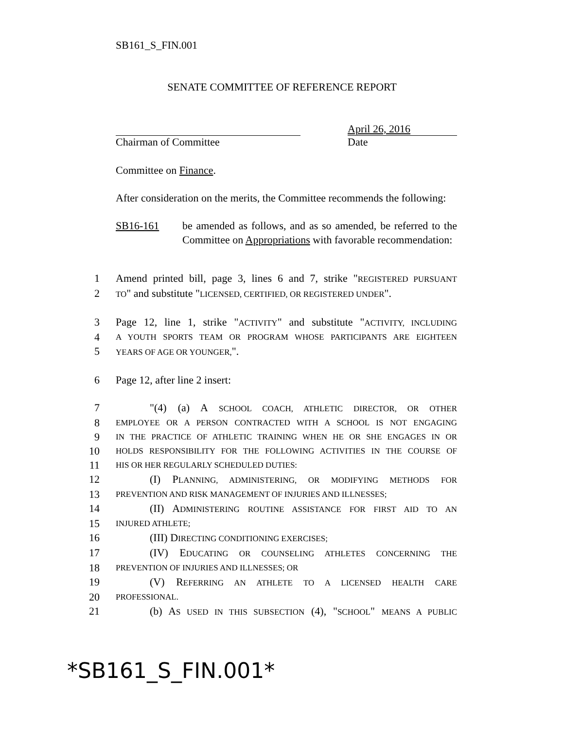SB161_S_FIN.001
SENATE COMMITTEE OF REFERENCE REPORT
Chairman of Committee
April 26, 2016
Date
Committee on Finance.
After consideration on the merits, the Committee recommends the following:
SB16-161 be amended as follows, and as so amended, be referred to the Committee on Appropriations with favorable recommendation:
1 Amend printed bill, page 3, lines 6 and 7, strike "REGISTERED PURSUANT
2 TO" and substitute "LICENSED, CERTIFIED, OR REGISTERED UNDER".
3 Page 12, line 1, strike "ACTIVITY" and substitute "ACTIVITY, INCLUDING
4 A YOUTH SPORTS TEAM OR PROGRAM WHOSE PARTICIPANTS ARE EIGHTEEN
5 YEARS OF AGE OR YOUNGER,".
6 Page 12, after line 2 insert:
7 "(4) (a) A SCHOOL COACH, ATHLETIC DIRECTOR, OR OTHER
8 EMPLOYEE OR A PERSON CONTRACTED WITH A SCHOOL IS NOT ENGAGING
9 IN THE PRACTICE OF ATHLETIC TRAINING WHEN HE OR SHE ENGAGES IN OR
10 HOLDS RESPONSIBILITY FOR THE FOLLOWING ACTIVITIES IN THE COURSE OF
11 HIS OR HER REGULARLY SCHEDULED DUTIES:
12 (I) PLANNING, ADMINISTERING, OR MODIFYING METHODS FOR
13 PREVENTION AND RISK MANAGEMENT OF INJURIES AND ILLNESSES;
14 (II) ADMINISTERING ROUTINE ASSISTANCE FOR FIRST AID TO AN
15 INJURED ATHLETE;
16 (III) DIRECTING CONDITIONING EXERCISES;
17 (IV) EDUCATING OR COUNSELING ATHLETES CONCERNING THE
18 PREVENTION OF INJURIES AND ILLNESSES; OR
19 (V) REFERRING AN ATHLETE TO A LICENSED HEALTH CARE
20 PROFESSIONAL.
21 (b) AS USED IN THIS SUBSECTION (4), "SCHOOL" MEANS A PUBLIC
*SB161_S_FIN.001*